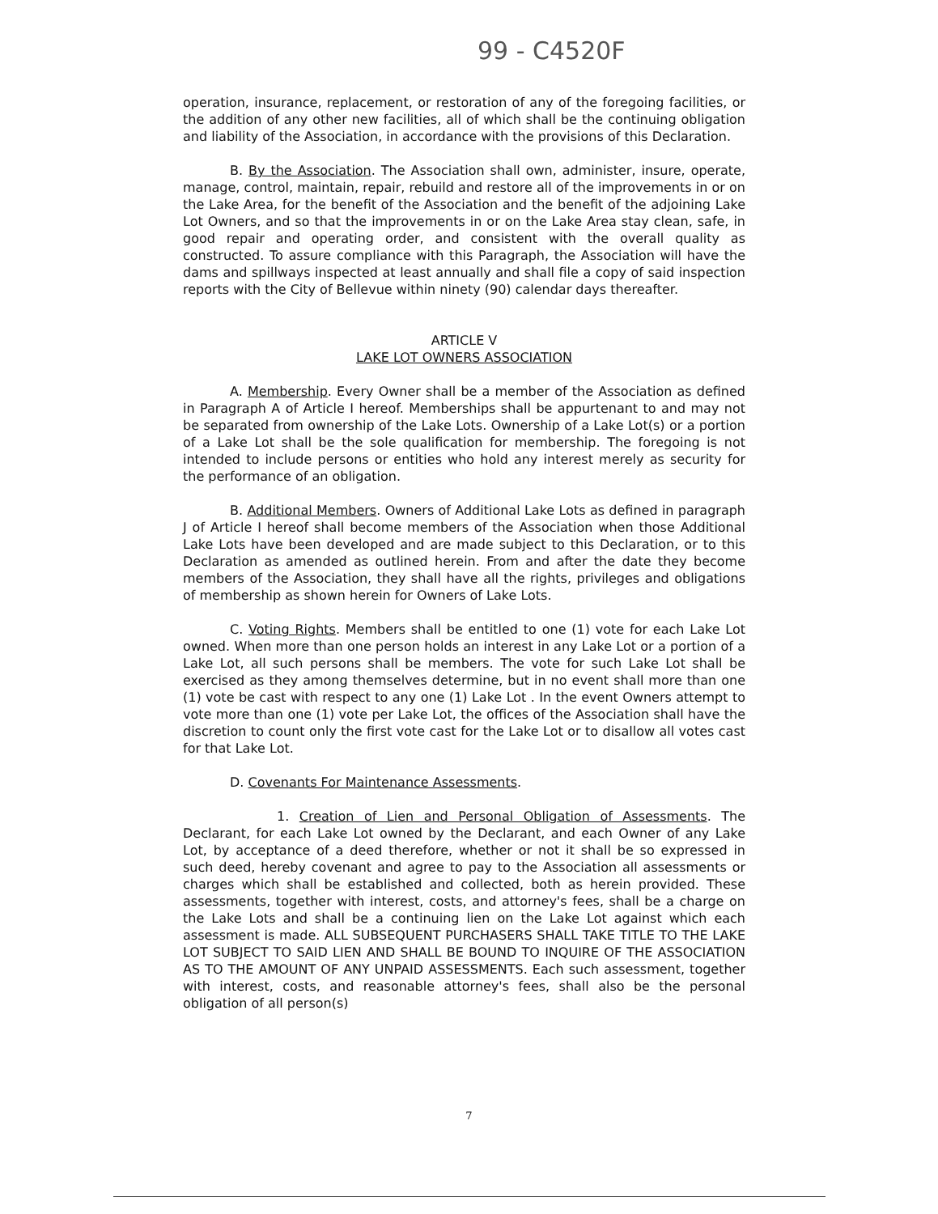99 - C4520F
operation, insurance, replacement, or restoration of any of the foregoing facilities, or the addition of any other new facilities, all of which shall be the continuing obligation and liability of the Association, in accordance with the provisions of this Declaration.
B. By the Association. The Association shall own, administer, insure, operate, manage, control, maintain, repair, rebuild and restore all of the improvements in or on the Lake Area, for the benefit of the Association and the benefit of the adjoining Lake Lot Owners, and so that the improvements in or on the Lake Area stay clean, safe, in good repair and operating order, and consistent with the overall quality as constructed. To assure compliance with this Paragraph, the Association will have the dams and spillways inspected at least annually and shall file a copy of said inspection reports with the City of Bellevue within ninety (90) calendar days thereafter.
ARTICLE V
LAKE LOT OWNERS ASSOCIATION
A. Membership. Every Owner shall be a member of the Association as defined in Paragraph A of Article I hereof. Memberships shall be appurtenant to and may not be separated from ownership of the Lake Lots. Ownership of a Lake Lot(s) or a portion of a Lake Lot shall be the sole qualification for membership. The foregoing is not intended to include persons or entities who hold any interest merely as security for the performance of an obligation.
B. Additional Members. Owners of Additional Lake Lots as defined in paragraph J of Article I hereof shall become members of the Association when those Additional Lake Lots have been developed and are made subject to this Declaration, or to this Declaration as amended as outlined herein. From and after the date they become members of the Association, they shall have all the rights, privileges and obligations of membership as shown herein for Owners of Lake Lots.
C. Voting Rights. Members shall be entitled to one (1) vote for each Lake Lot owned. When more than one person holds an interest in any Lake Lot or a portion of a Lake Lot, all such persons shall be members. The vote for such Lake Lot shall be exercised as they among themselves determine, but in no event shall more than one (1) vote be cast with respect to any one (1) Lake Lot . In the event Owners attempt to vote more than one (1) vote per Lake Lot, the offices of the Association shall have the discretion to count only the first vote cast for the Lake Lot or to disallow all votes cast for that Lake Lot.
D. Covenants For Maintenance Assessments.
1. Creation of Lien and Personal Obligation of Assessments. The Declarant, for each Lake Lot owned by the Declarant, and each Owner of any Lake Lot, by acceptance of a deed therefore, whether or not it shall be so expressed in such deed, hereby covenant and agree to pay to the Association all assessments or charges which shall be established and collected, both as herein provided. These assessments, together with interest, costs, and attorney's fees, shall be a charge on the Lake Lots and shall be a continuing lien on the Lake Lot against which each assessment is made. ALL SUBSEQUENT PURCHASERS SHALL TAKE TITLE TO THE LAKE LOT SUBJECT TO SAID LIEN AND SHALL BE BOUND TO INQUIRE OF THE ASSOCIATION AS TO THE AMOUNT OF ANY UNPAID ASSESSMENTS. Each such assessment, together with interest, costs, and reasonable attorney's fees, shall also be the personal obligation of all person(s)
7